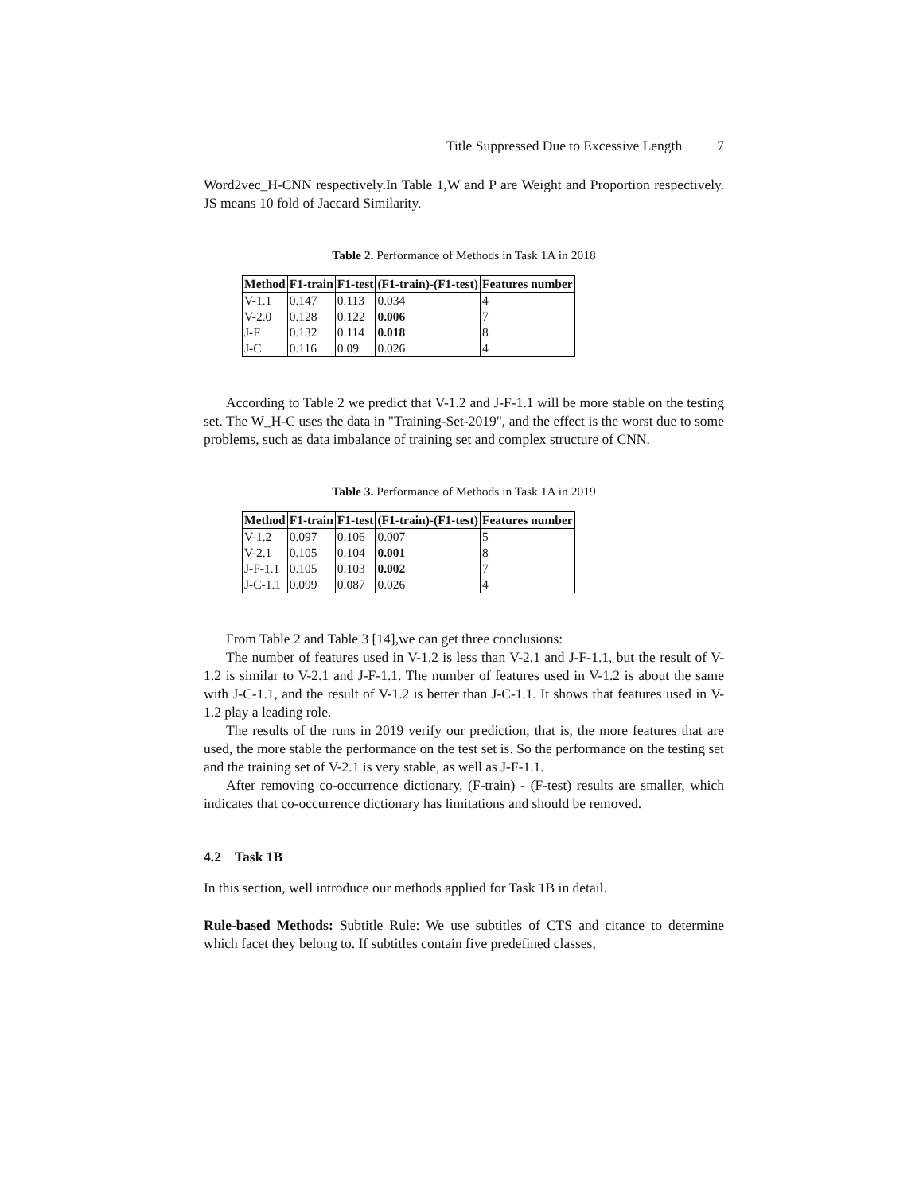Title Suppressed Due to Excessive Length 7
Word2vec_H-CNN respectively.In Table 1,W and P are Weight and Proportion respectively. JS means 10 fold of Jaccard Similarity.
Table 2. Performance of Methods in Task 1A in 2018
| Method | F1-train | F1-test | (F1-train)-(F1-test) | Features number |
| --- | --- | --- | --- | --- |
| V-1.1 | 0.147 | 0.113 | 0.034 | 4 |
| V-2.0 | 0.128 | 0.122 | 0.006 | 7 |
| J-F | 0.132 | 0.114 | 0.018 | 8 |
| J-C | 0.116 | 0.09 | 0.026 | 4 |
According to Table 2 we predict that V-1.2 and J-F-1.1 will be more stable on the testing set. The W_H-C uses the data in "Training-Set-2019", and the effect is the worst due to some problems, such as data imbalance of training set and complex structure of CNN.
Table 3. Performance of Methods in Task 1A in 2019
| Method | F1-train | F1-test | (F1-train)-(F1-test) | Features number |
| --- | --- | --- | --- | --- |
| V-1.2 | 0.097 | 0.106 | 0.007 | 5 |
| V-2.1 | 0.105 | 0.104 | 0.001 | 8 |
| J-F-1.1 | 0.105 | 0.103 | 0.002 | 7 |
| J-C-1.1 | 0.099 | 0.087 | 0.026 | 4 |
From Table 2 and Table 3 [14],we can get three conclusions:
The number of features used in V-1.2 is less than V-2.1 and J-F-1.1, but the result of V-1.2 is similar to V-2.1 and J-F-1.1. The number of features used in V-1.2 is about the same with J-C-1.1, and the result of V-1.2 is better than J-C-1.1. It shows that features used in V-1.2 play a leading role.
The results of the runs in 2019 verify our prediction, that is, the more features that are used, the more stable the performance on the test set is. So the performance on the testing set and the training set of V-2.1 is very stable, as well as J-F-1.1.
After removing co-occurrence dictionary, (F-train) - (F-test) results are smaller, which indicates that co-occurrence dictionary has limitations and should be removed.
4.2 Task 1B
In this section, well introduce our methods applied for Task 1B in detail.
Rule-based Methods: Subtitle Rule: We use subtitles of CTS and citance to determine which facet they belong to. If subtitles contain five predefined classes,